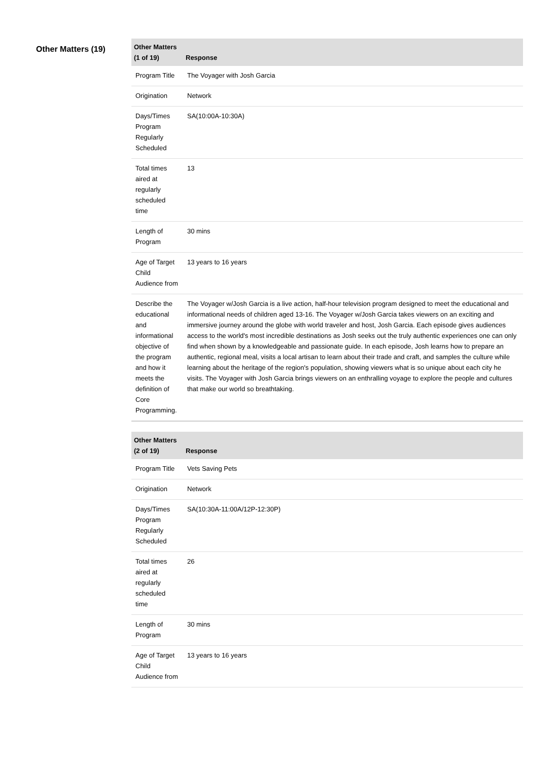Other Matters (19)
| Other Matters (1 of 19) | Response |
| --- | --- |
| Program Title | The Voyager with Josh Garcia |
| Origination | Network |
| Days/Times Program Regularly Scheduled | SA(10:00A-10:30A) |
| Total times aired at regularly scheduled time | 13 |
| Length of Program | 30 mins |
| Age of Target Child Audience from | 13 years to 16 years |
| Describe the educational and informational objective of the program and how it meets the definition of Core Programming. | The Voyager w/Josh Garcia is a live action, half-hour television program designed to meet the educational and informational needs of children aged 13-16. The Voyager w/Josh Garcia takes viewers on an exciting and immersive journey around the globe with world traveler and host, Josh Garcia. Each episode gives audiences access to the world's most incredible destinations as Josh seeks out the truly authentic experiences one can only find when shown by a knowledgeable and passionate guide. In each episode, Josh learns how to prepare an authentic, regional meal, visits a local artisan to learn about their trade and craft, and samples the culture while learning about the heritage of the region's population, showing viewers what is so unique about each city he visits. The Voyager with Josh Garcia brings viewers on an enthralling voyage to explore the people and cultures that make our world so breathtaking. |
| Other Matters (2 of 19) | Response |
| --- | --- |
| Program Title | Vets Saving Pets |
| Origination | Network |
| Days/Times Program Regularly Scheduled | SA(10:30A-11:00A/12P-12:30P) |
| Total times aired at regularly scheduled time | 26 |
| Length of Program | 30 mins |
| Age of Target Child Audience from | 13 years to 16 years |